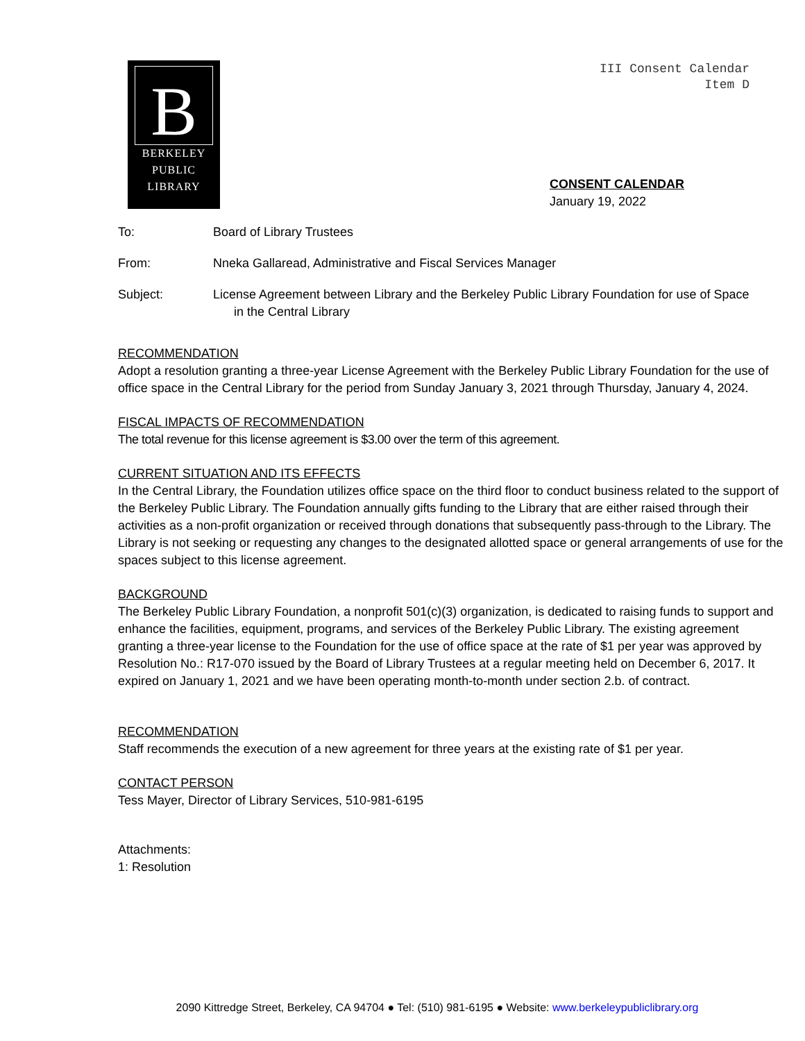B
BERKELEY
PUBLIC
LIBRARY
III Consent Calendar
Item D
CONSENT CALENDAR
January 19, 2022
To: Board of Library Trustees
From: Nneka Gallaread, Administrative and Fiscal Services Manager
Subject: License Agreement between Library and the Berkeley Public Library Foundation for use of Space
in the Central Library
RECOMMENDATION
Adopt a resolution granting a three-year License Agreement with the Berkeley Public Library Foundation for the use of office space in the Central Library for the period from Sunday January 3, 2021 through Thursday, January 4, 2024.
FISCAL IMPACTS OF RECOMMENDATION
The total revenue for this license agreement is $3.00 over the term of this agreement.
CURRENT SITUATION AND ITS EFFECTS
In the Central Library, the Foundation utilizes office space on the third floor to conduct business related to the support of the Berkeley Public Library. The Foundation annually gifts funding to the Library that are either raised through their activities as a non-profit organization or received through donations that subsequently pass-through to the Library. The Library is not seeking or requesting any changes to the designated allotted space or general arrangements of use for the spaces subject to this license agreement.
BACKGROUND
The Berkeley Public Library Foundation, a nonprofit 501(c)(3) organization, is dedicated to raising funds to support and enhance the facilities, equipment, programs, and services of the Berkeley Public Library. The existing agreement granting a three-year license to the Foundation for the use of office space at the rate of $1 per year was approved by Resolution No.: R17-070 issued by the Board of Library Trustees at a regular meeting held on December 6, 2017. It expired on January 1, 2021 and we have been operating month-to-month under section 2.b. of contract.
RECOMMENDATION
Staff recommends the execution of a new agreement for three years at the existing rate of $1 per year.
CONTACT PERSON
Tess Mayer, Director of Library Services, 510-981-6195
Attachments:
1: Resolution
2090 Kittredge Street, Berkeley, CA 94704 ● Tel: (510) 981-6195 ● Website: www.berkeleypubliclibrary.org